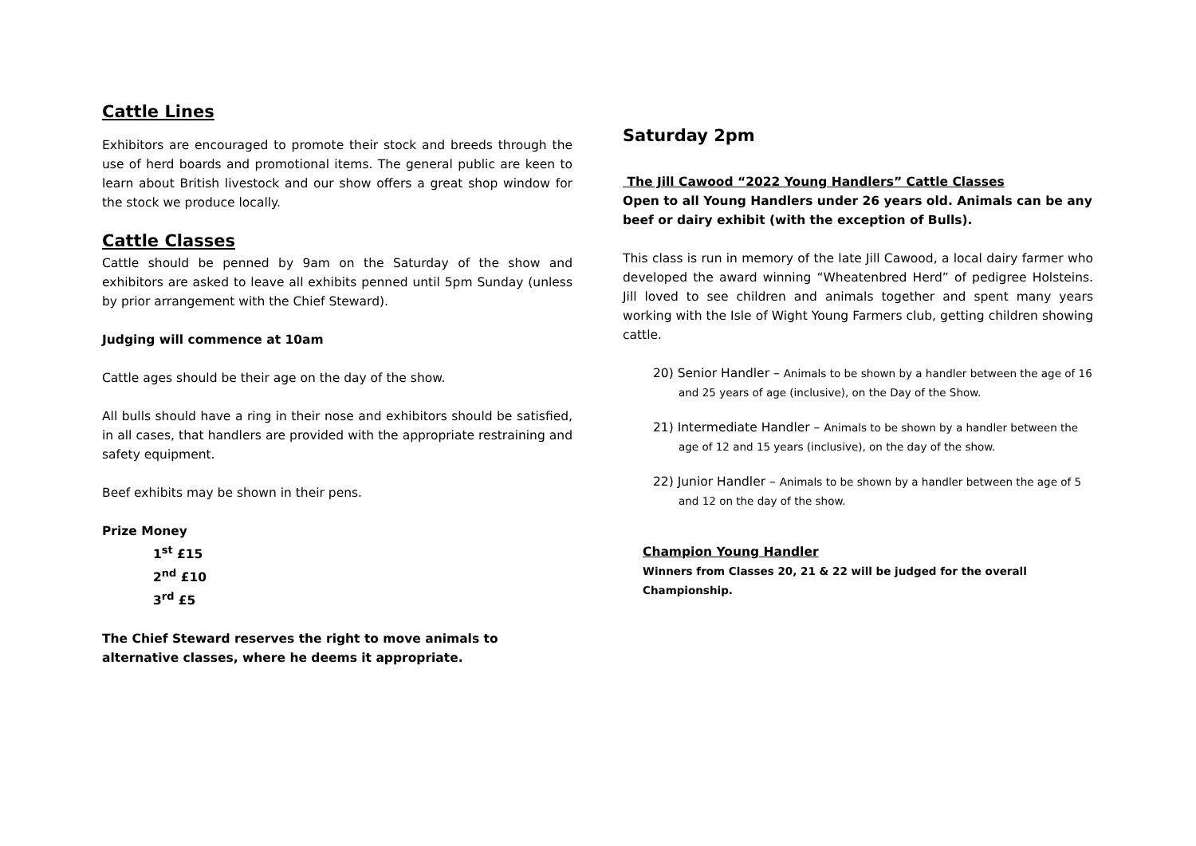Cattle Lines
Exhibitors are encouraged to promote their stock and breeds through the use of herd boards and promotional items. The general public are keen to learn about British livestock and our show offers a great shop window for the stock we produce locally.
Cattle Classes
Cattle should be penned by 9am on the Saturday of the show and exhibitors are asked to leave all exhibits penned until 5pm Sunday (unless by prior arrangement with the Chief Steward).
Judging will commence at 10am
Cattle ages should be their age on the day of the show.
All bulls should have a ring in their nose and exhibitors should be satisfied, in all cases, that handlers are provided with the appropriate restraining and safety equipment.
Beef exhibits may be shown in their pens.
Prize Money
1<sup>st</sup> £15
2<sup>nd</sup> £10
3<sup>rd</sup> £5
The Chief Steward reserves the right to move animals to alternative classes, where he deems it appropriate.
Saturday 2pm
The Jill Cawood “2022 Young Handlers” Cattle Classes
Open to all Young Handlers under 26 years old. Animals can be any beef or dairy exhibit (with the exception of Bulls).
This class is run in memory of the late Jill Cawood, a local dairy farmer who developed the award winning “Wheatenbred Herd” of pedigree Holsteins. Jill loved to see children and animals together and spent many years working with the Isle of Wight Young Farmers club, getting children showing cattle.
20) Senior Handler – Animals to be shown by a handler between the age of 16 and 25 years of age (inclusive), on the Day of the Show.
21) Intermediate Handler – Animals to be shown by a handler between the age of 12 and 15 years (inclusive), on the day of the show.
22) Junior Handler – Animals to be shown by a handler between the age of 5 and 12 on the day of the show.
Champion Young Handler
Winners from Classes 20, 21 & 22 will be judged for the overall Championship.